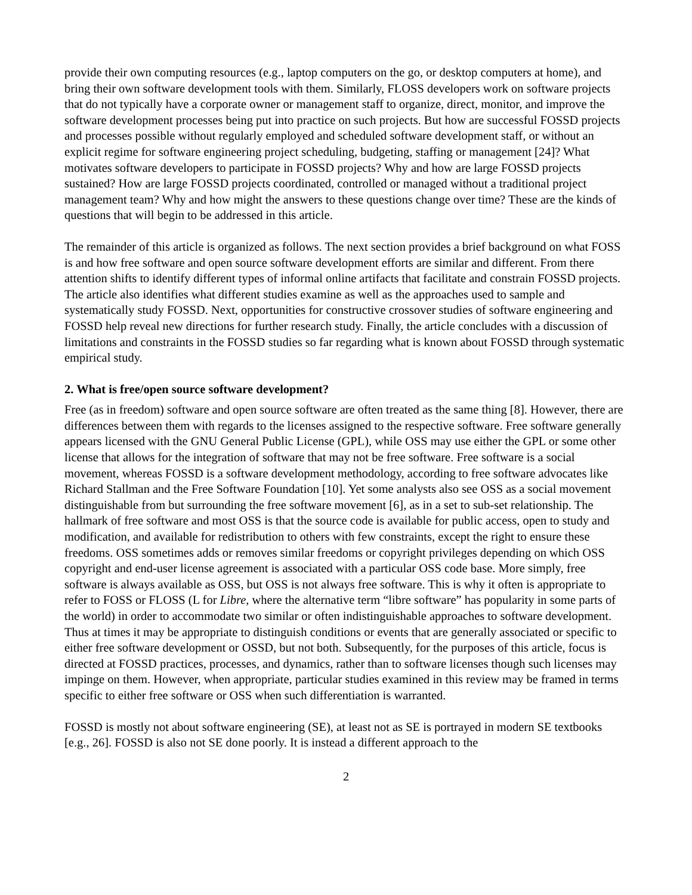provide their own computing resources (e.g., laptop computers on the go, or desktop computers at home), and bring their own software development tools with them. Similarly, FLOSS developers work on software projects that do not typically have a corporate owner or management staff to organize, direct, monitor, and improve the software development processes being put into practice on such projects. But how are successful FOSSD projects and processes possible without regularly employed and scheduled software development staff, or without an explicit regime for software engineering project scheduling, budgeting, staffing or management [24]? What motivates software developers to participate in FOSSD projects? Why and how are large FOSSD projects sustained? How are large FOSSD projects coordinated, controlled or managed without a traditional project management team? Why and how might the answers to these questions change over time? These are the kinds of questions that will begin to be addressed in this article.
The remainder of this article is organized as follows. The next section provides a brief background on what FOSS is and how free software and open source software development efforts are similar and different. From there attention shifts to identify different types of informal online artifacts that facilitate and constrain FOSSD projects. The article also identifies what different studies examine as well as the approaches used to sample and systematically study FOSSD. Next, opportunities for constructive crossover studies of software engineering and FOSSD help reveal new directions for further research study. Finally, the article concludes with a discussion of limitations and constraints in the FOSSD studies so far regarding what is known about FOSSD through systematic empirical study.
2. What is free/open source software development?
Free (as in freedom) software and open source software are often treated as the same thing [8]. However, there are differences between them with regards to the licenses assigned to the respective software. Free software generally appears licensed with the GNU General Public License (GPL), while OSS may use either the GPL or some other license that allows for the integration of software that may not be free software. Free software is a social movement, whereas FOSSD is a software development methodology, according to free software advocates like Richard Stallman and the Free Software Foundation [10]. Yet some analysts also see OSS as a social movement distinguishable from but surrounding the free software movement [6], as in a set to sub-set relationship. The hallmark of free software and most OSS is that the source code is available for public access, open to study and modification, and available for redistribution to others with few constraints, except the right to ensure these freedoms. OSS sometimes adds or removes similar freedoms or copyright privileges depending on which OSS copyright and end-user license agreement is associated with a particular OSS code base. More simply, free software is always available as OSS, but OSS is not always free software. This is why it often is appropriate to refer to FOSS or FLOSS (L for Libre, where the alternative term “libre software” has popularity in some parts of the world) in order to accommodate two similar or often indistinguishable approaches to software development. Thus at times it may be appropriate to distinguish conditions or events that are generally associated or specific to either free software development or OSSD, but not both. Subsequently, for the purposes of this article, focus is directed at FOSSD practices, processes, and dynamics, rather than to software licenses though such licenses may impinge on them. However, when appropriate, particular studies examined in this review may be framed in terms specific to either free software or OSS when such differentiation is warranted.
FOSSD is mostly not about software engineering (SE), at least not as SE is portrayed in modern SE textbooks [e.g., 26]. FOSSD is also not SE done poorly. It is instead a different approach to the
2